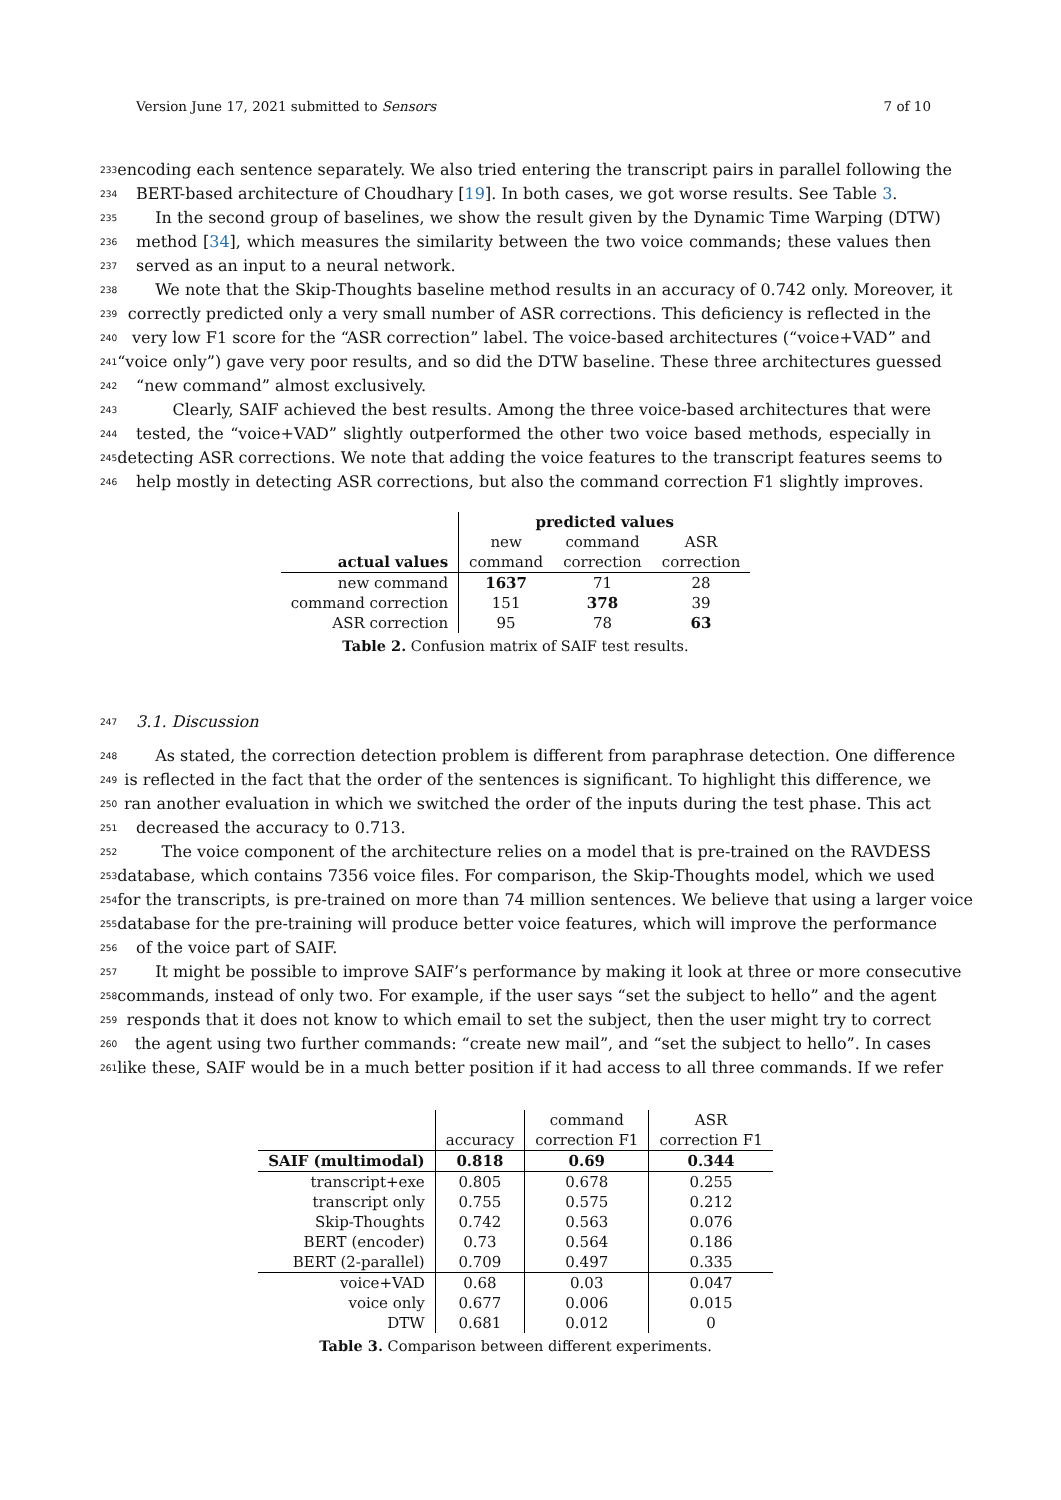Version June 17, 2021 submitted to Sensors 7 of 10
233 encoding each sentence separately. We also tried entering the transcript pairs in parallel following the
234 BERT-based architecture of Choudhary [19]. In both cases, we got worse results. See Table 3.
235 In the second group of baselines, we show the result given by the Dynamic Time Warping (DTW)
236 method [34], which measures the similarity between the two voice commands; these values then
237 served as an input to a neural network.
238 We note that the Skip-Thoughts baseline method results in an accuracy of 0.742 only. Moreover, it
239 correctly predicted only a very small number of ASR corrections. This deficiency is reflected in the
240 very low F1 score for the “ASR correction” label. The voice-based architectures (“voice+VAD” and
241 “voice only”) gave very poor results, and so did the DTW baseline. These three architectures guessed
242 “new command” almost exclusively.
243 Clearly, SAIF achieved the best results. Among the three voice-based architectures that were
244 tested, the “voice+VAD” slightly outperformed the other two voice based methods, especially in
245 detecting ASR corrections. We note that adding the voice features to the transcript features seems to
246 help mostly in detecting ASR corrections, but also the command correction F1 slightly improves.
| | predicted values | | |
| actual values | new | command | ASR |
| | command | correction | correction |
| new command | 1637 | 71 | 28 |
| command correction | 151 | 378 | 39 |
| ASR correction | 95 | 78 | 63 |
Table 2. Confusion matrix of SAIF test results.
247 3.1. Discussion
248 As stated, the correction detection problem is different from paraphrase detection. One difference
249 is reflected in the fact that the order of the sentences is significant. To highlight this difference, we
250 ran another evaluation in which we switched the order of the inputs during the test phase. This act
251 decreased the accuracy to 0.713.
252 The voice component of the architecture relies on a model that is pre-trained on the RAVDESS
253 database, which contains 7356 voice files. For comparison, the Skip-Thoughts model, which we used
254 for the transcripts, is pre-trained on more than 74 million sentences. We believe that using a larger voice
255 database for the pre-training will produce better voice features, which will improve the performance
256 of the voice part of SAIF.
257 It might be possible to improve SAIF’s performance by making it look at three or more consecutive
258 commands, instead of only two. For example, if the user says “set the subject to hello” and the agent
259 responds that it does not know to which email to set the subject, then the user might try to correct
260 the agent using two further commands: “create new mail”, and “set the subject to hello”. In cases
261 like these, SAIF would be in a much better position if it had access to all three commands. If we refer
| | accuracy | command correction F1 | ASR correction F1 |
| SAIF (multimodal) | 0.818 | 0.69 | 0.344 |
| transcript+exe | 0.805 | 0.678 | 0.255 |
| transcript only | 0.755 | 0.575 | 0.212 |
| Skip-Thoughts | 0.742 | 0.563 | 0.076 |
| BERT (encoder) | 0.73 | 0.564 | 0.186 |
| BERT (2-parallel) | 0.709 | 0.497 | 0.335 |
| voice+VAD | 0.68 | 0.03 | 0.047 |
| voice only | 0.677 | 0.006 | 0.015 |
| DTW | 0.681 | 0.012 | 0 |
Table 3. Comparison between different experiments.